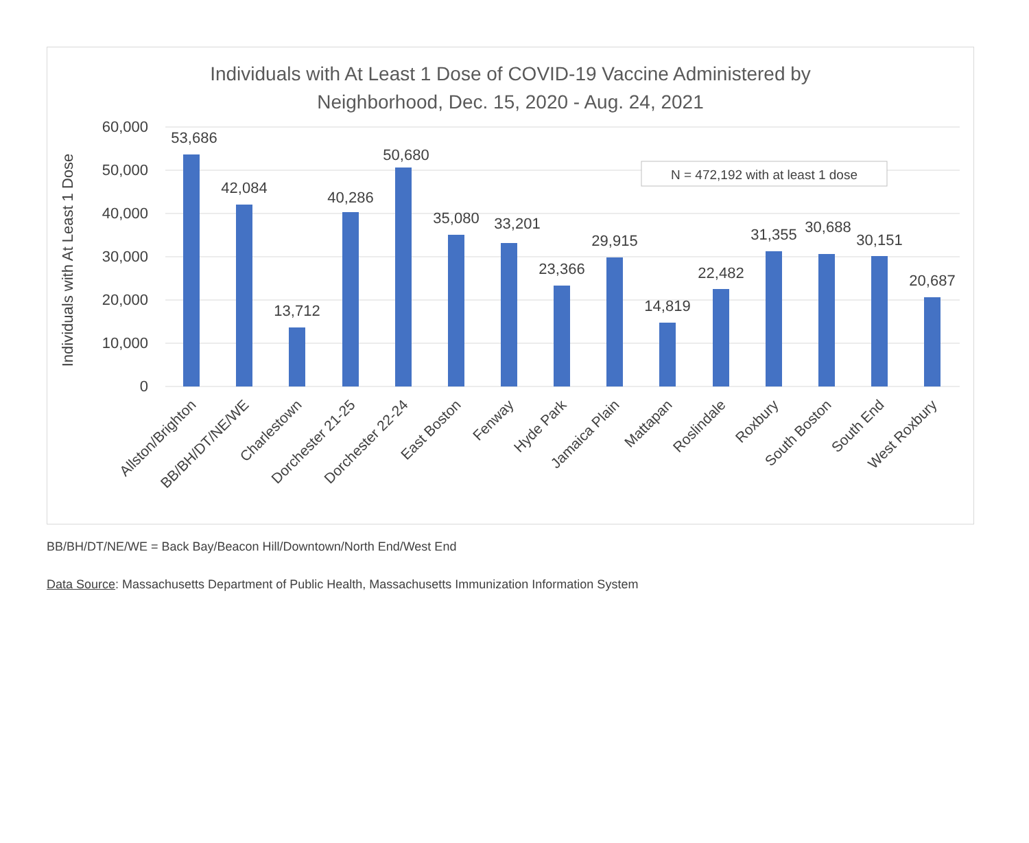Individuals with At Least 1 Dose of COVID-19 Vaccine Administered by
Neighborhood, Dec. 15, 2020 - Aug. 24, 2021
60,000
50,000
40,000
30,000
20,000
10,000
0
Individuals with At Least 1 Dose
N = 472,192 with at least 1 dose
53,686
42,084
13,712
40,286
50,680
35,080
33,201
23,366
29,915
14,819
22,482
31,355
30,688
30,151
20,687
Allston/Brighton
BB/BH/DT/NE/WE
Charlestown
Dorchester 21-25
Dorchester 22-24
East Boston
Fenway
Hyde Park
Jamaica Plain
Mattapan
Roslindale
Roxbury
South Boston
South End
West Roxbury
BB/BH/DT/NE/WE = Back Bay/Beacon Hill/Downtown/North End/West End
Data Source: Massachusetts Department of Public Health, Massachusetts Immunization Information System